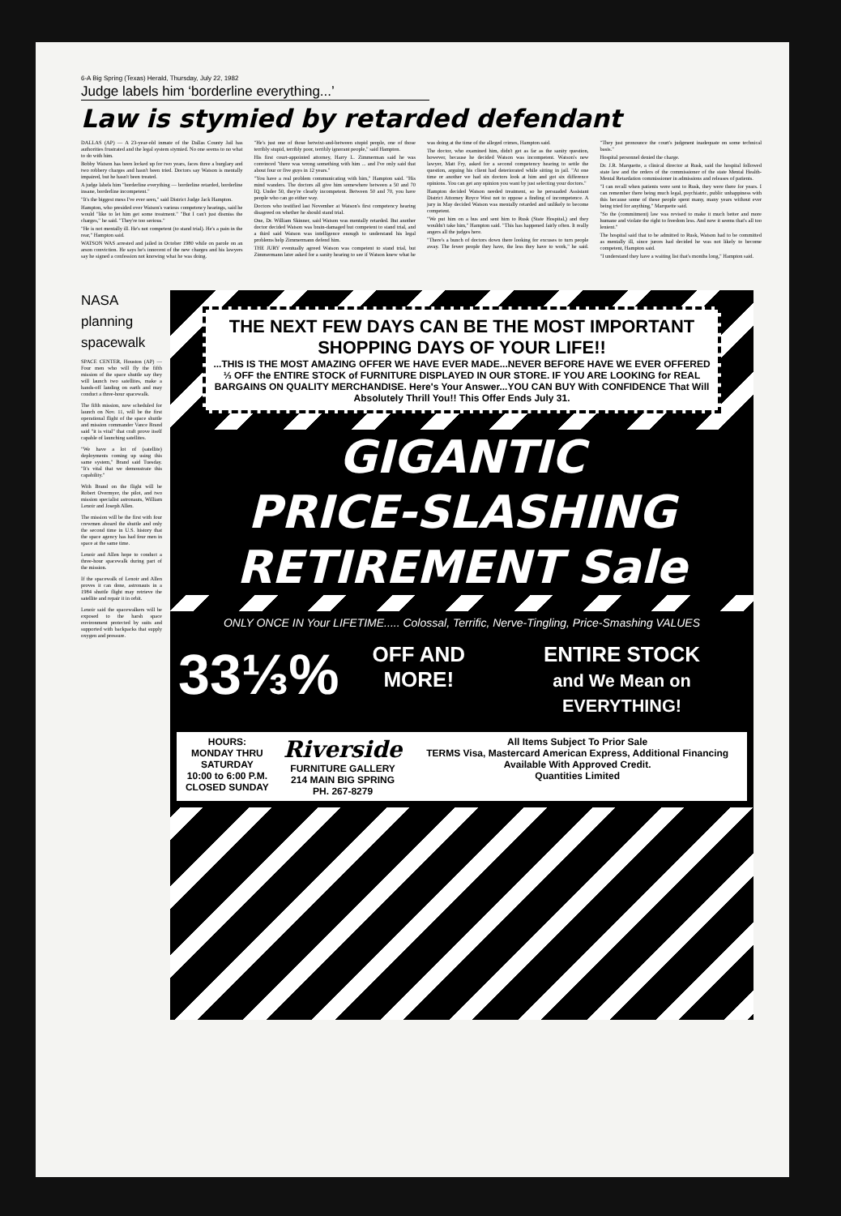6-A Big Spring (Texas) Herald, Thursday, July 22, 1982
Judge labels him ‘borderline everything...’
Law is stymied by retarded defendant
DALLAS (AP) — A 23-year-old inmate of the Dallas County Jail has authorities frustrated and the legal system stymied. No one seems to no what to do with him.
Bobby Watson has been locked up for two years, faces three a burglary and two robbery charges and hasn't been tried. Doctors say Watson is mentally impaired, but he hasn't been treated.
A judge labels him "borderline everything — borderline retarded, borderline insane, borderline incompetent."
"It's the biggest mess I've ever seen," said District Judge Jack Hampton.
Hampton, who presided over Watson's various competency hearings, said he would "like to let him get some treatment." "But I can't just dismiss the charges," he said. "They're too serious."
"He is not mentally ill. He's not competent (to stand trial). He's a pain in the rear," Hampton said.
WATSON WAS arrested and jailed in October 1980 while on parole on an arson conviction. He says he's innocent of the new charges and his lawyers say he signed a confession not knowing what he was doing.
"He's just one of those betwixt-and-between stupid people, one of those terribly stupid, terribly poor, terribly ignorant people," said Hampton.
His first court-appointed attorney, Harry L. Zimmerman said he was convinced "there was wrong something with him ... and I've only said that about four or five guys in 12 years."
"You have a real problem communicating with him," Hampton said. "His mind wanders. The doctors all give him somewhere between a 50 and 70 IQ. Under 50, they're clearly incompetent. Between 50 and 70, you have people who can go either way.
Doctors who testified last November at Watson's first competency hearing disagreed on whether he should stand trial.
One, Dr. William Skinner, said Watson was mentally retarded. But another doctor decided Watson was brain-damaged but competent to stand trial, and a third said Watson was intelligence enough to understand his legal problems help Zimmermann defend him.
THE JURY eventually agreed Watson was competent to stand trial, but Zimmermann later asked for a sanity hearing to see if Watson knew what he was doing at the time of the alleged crimes, Hampton said.
The doctor, who examined him, didn't get as far as the sanity question, however, because he decided Watson was incompetent. Watson's new lawyer, Matt Fry, asked for a second competency hearing to settle the question, arguing his client had deteriorated while sitting in jail. "At one time or another we had six doctors look at him and got six difference opinions. You can get any opinion you want by just selecting your doctors."
Hampton decided Watson needed treatment, so he persuaded Assistant District Attorney Royce West not to oppose a finding of incompetence. A jury in May decided Watson was mentally retarded and unlikely to become competent.
"We put him on a bus and sent him to Rusk (State Hospital,) and they wouldn't take him," Hampton said. "This has happened fairly often. It really angers all the judges here.
"There's a bunch of doctors down there looking for excuses to turn people away. The fewer people they have, the less they have to work," he said. "They just pronounce the court's judgment inadequate on some technical basis."
Hospital personnel denied the charge.
Dr. J.R. Marquette, a clinical director at Rusk, said the hospital followed state law and the orders of the commissioner of the state Mental Health-Mental Retardation commissioner in admissions and releases of patients.
"I can recall when patients were sent to Rusk, they were there for years. I can remember there being much legal, psychiatric, public unhappiness with this because some of these people spent many, many years without ever being tried for anything," Marquette said.
"So the (commitment) law was revised to make it much better and more humane and violate the right to freedom less. And now it seems that's all too lenient."
The hospital said that to be admitted to Rusk, Watson had to be committed as mentally ill, since jurors had decided he was not likely to become competent, Hampton said.
"I understand they have a waiting list that's months long," Hampton said.
NASA planning spacewalk
SPACE CENTER, Houston (AP) — Four men who will fly the fifth mission of the space shuttle say they will launch two satellites, make a hands-off landing on earth and may conduct a three-hour spacewalk.
The fifth mission, now scheduled for launch on Nov. 11, will be the first operational flight of the space shuttle and mission commander Vance Brand said "it is vital" that craft prove itself capable of launching satellites.
"We have a lot of (satellite) deployments coming up using this same system," Brand said Tuesday. "It's vital that we demonstrate this capability."
With Brand on the flight will be Robert Overmyer, the pilot, and two mission specialist astronauts, William Lenoir and Joseph Allen.
The mission will be the first with four crewmen aboard the shuttle and only the second time in U.S. history that the space agency has had four men in space at the same time.
Lenoir and Allen hope to conduct a three-hour spacewalk during part of the mission.
If the spacewalk of Lenoir and Allen proves it can done, astronauts in a 1984 shuttle flight may retrieve the satellite and repair it in orbit.
Lenoir said the spacewalkers will be exposed to the harsh space environment protected by suits and supported with backpacks that supply oxygen and pressure.
THE NEXT FEW DAYS CAN BE THE MOST IMPORTANT SHOPPING DAYS OF YOUR LIFE!!
...THIS IS THE MOST AMAZING OFFER WE HAVE EVER MADE...NEVER BEFORE HAVE WE EVER OFFERED ⅓ OFF the ENTIRE STOCK of FURNITURE DISPLAYED IN OUR STORE. IF YOU ARE LOOKING for REAL BARGAINS ON QUALITY MERCHANDISE. Here's Your Answer...YOU CAN BUY With CONFIDENCE That Will Absolutely Thrill You!! This Offer Ends July 31.
GIGANTIC
PRICE-SLASHING
RETIREMENT Sale
ONLY ONCE IN Your LIFETIME..... Colossal, Terrific, Nerve-Tingling, Price-Smashing VALUES
33⅓% OFF AND MORE! ENTIRE STOCK
and We Mean on EVERYTHING!
HOURS:
MONDAY THRU SATURDAY
10:00 to 6:00 P.M.
CLOSED SUNDAY
Riverside
FURNITURE GALLERY
214 MAIN BIG SPRING PH. 267-8279
All Items Subject To Prior Sale
TERMS Visa, Mastercard American Express, Additional Financing Available With Approved Credit.
Quantities Limited